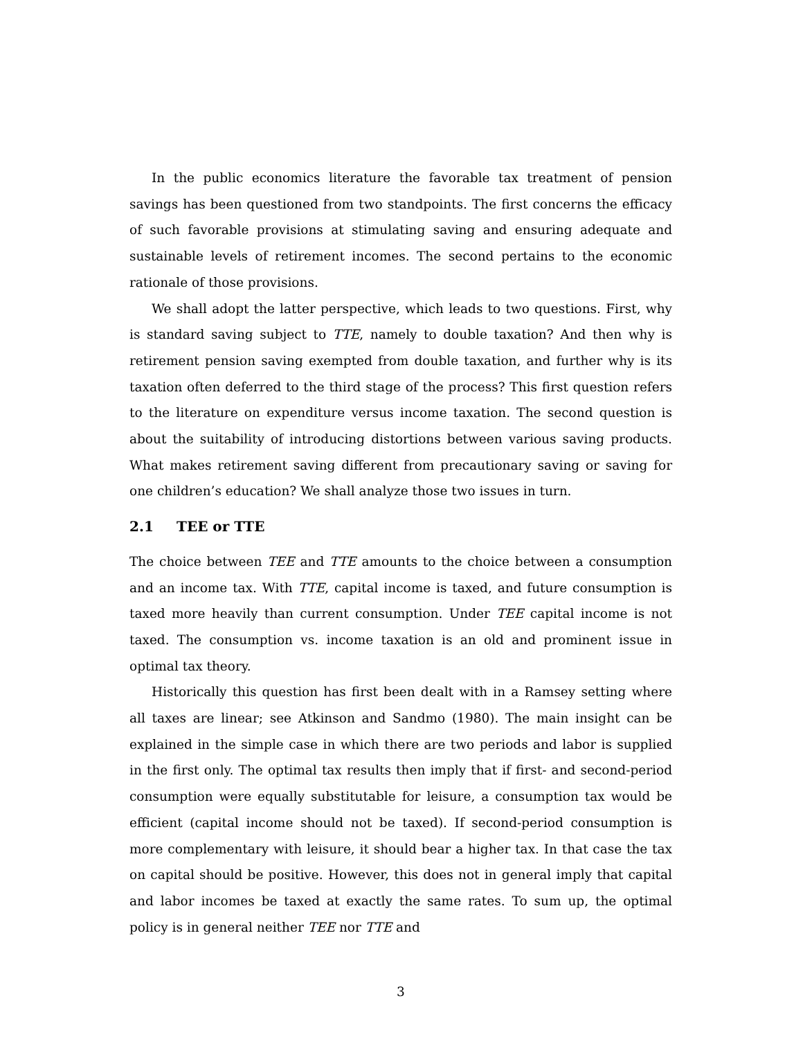In the public economics literature the favorable tax treatment of pension savings has been questioned from two standpoints. The first concerns the efficacy of such favorable provisions at stimulating saving and ensuring adequate and sustainable levels of retirement incomes. The second pertains to the economic rationale of those provisions.
We shall adopt the latter perspective, which leads to two questions. First, why is standard saving subject to TTE, namely to double taxation? And then why is retirement pension saving exempted from double taxation, and further why is its taxation often deferred to the third stage of the process? This first question refers to the literature on expenditure versus income taxation. The second question is about the suitability of introducing distortions between various saving products. What makes retirement saving different from precautionary saving or saving for one children’s education? We shall analyze those two issues in turn.
2.1 TEE or TTE
The choice between TEE and TTE amounts to the choice between a consumption and an income tax. With TTE, capital income is taxed, and future consumption is taxed more heavily than current consumption. Under TEE capital income is not taxed. The consumption vs. income taxation is an old and prominent issue in optimal tax theory.
Historically this question has first been dealt with in a Ramsey setting where all taxes are linear; see Atkinson and Sandmo (1980). The main insight can be explained in the simple case in which there are two periods and labor is supplied in the first only. The optimal tax results then imply that if first- and second-period consumption were equally substitutable for leisure, a consumption tax would be efficient (capital income should not be taxed). If second-period consumption is more complementary with leisure, it should bear a higher tax. In that case the tax on capital should be positive. However, this does not in general imply that capital and labor incomes be taxed at exactly the same rates. To sum up, the optimal policy is in general neither TEE nor TTE and
3